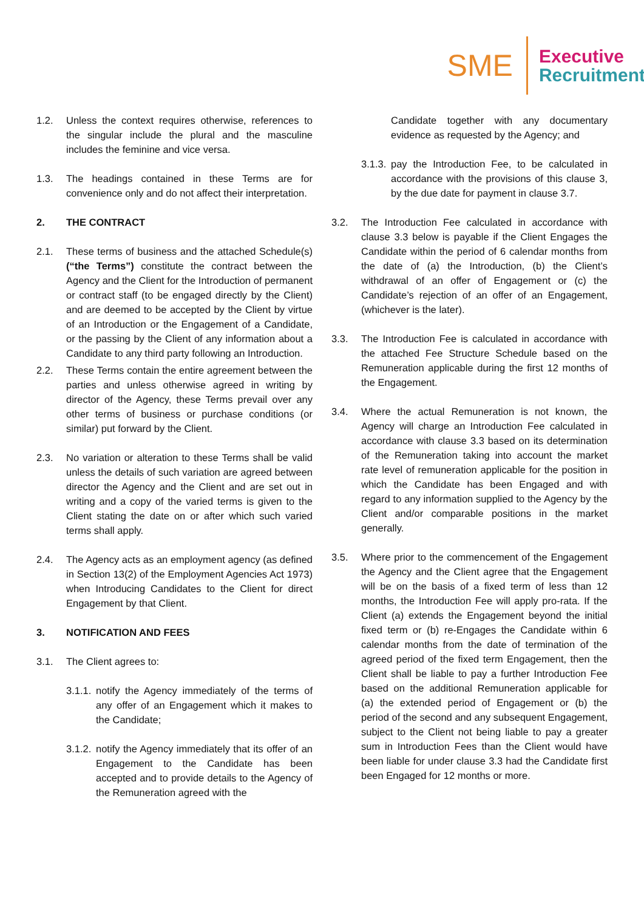SME
Executive
Recruitment
1.2. Unless the context requires otherwise, references to the singular include the plural and the masculine includes the feminine and vice versa.
1.3. The headings contained in these Terms are for convenience only and do not affect their interpretation.
2. THE CONTRACT
2.1. These terms of business and the attached Schedule(s) (“the Terms”) constitute the contract between the Agency and the Client for the Introduction of permanent or contract staff (to be engaged directly by the Client) and are deemed to be accepted by the Client by virtue of an Introduction or the Engagement of a Candidate, or the passing by the Client of any information about a Candidate to any third party following an Introduction.
2.2. These Terms contain the entire agreement between the parties and unless otherwise agreed in writing by director of the Agency, these Terms prevail over any other terms of business or purchase conditions (or similar) put forward by the Client.
2.3. No variation or alteration to these Terms shall be valid unless the details of such variation are agreed between director the Agency and the Client and are set out in writing and a copy of the varied terms is given to the Client stating the date on or after which such varied terms shall apply.
2.4. The Agency acts as an employment agency (as defined in Section 13(2) of the Employment Agencies Act 1973) when Introducing Candidates to the Client for direct Engagement by that Client.
3. NOTIFICATION AND FEES
3.1. The Client agrees to:
3.1.1. notify the Agency immediately of the terms of any offer of an Engagement which it makes to the Candidate;
3.1.2. notify the Agency immediately that its offer of an Engagement to the Candidate has been accepted and to provide details to the Agency of the Remuneration agreed with the
Candidate together with any documentary evidence as requested by the Agency; and
3.1.3. pay the Introduction Fee, to be calculated in accordance with the provisions of this clause 3, by the due date for payment in clause 3.7.
3.2. The Introduction Fee calculated in accordance with clause 3.3 below is payable if the Client Engages the Candidate within the period of 6 calendar months from the date of (a) the Introduction, (b) the Client’s withdrawal of an offer of Engagement or (c) the Candidate’s rejection of an offer of an Engagement, (whichever is the later).
3.3. The Introduction Fee is calculated in accordance with the attached Fee Structure Schedule based on the Remuneration applicable during the first 12 months of the Engagement.
3.4. Where the actual Remuneration is not known, the Agency will charge an Introduction Fee calculated in accordance with clause 3.3 based on its determination of the Remuneration taking into account the market rate level of remuneration applicable for the position in which the Candidate has been Engaged and with regard to any information supplied to the Agency by the Client and/or comparable positions in the market generally.
3.5. Where prior to the commencement of the Engagement the Agency and the Client agree that the Engagement will be on the basis of a fixed term of less than 12 months, the Introduction Fee will apply pro-rata. If the Client (a) extends the Engagement beyond the initial fixed term or (b) re-Engages the Candidate within 6 calendar months from the date of termination of the agreed period of the fixed term Engagement, then the Client shall be liable to pay a further Introduction Fee based on the additional Remuneration applicable for (a) the extended period of Engagement or (b) the period of the second and any subsequent Engagement, subject to the Client not being liable to pay a greater sum in Introduction Fees than the Client would have been liable for under clause 3.3 had the Candidate first been Engaged for 12 months or more.